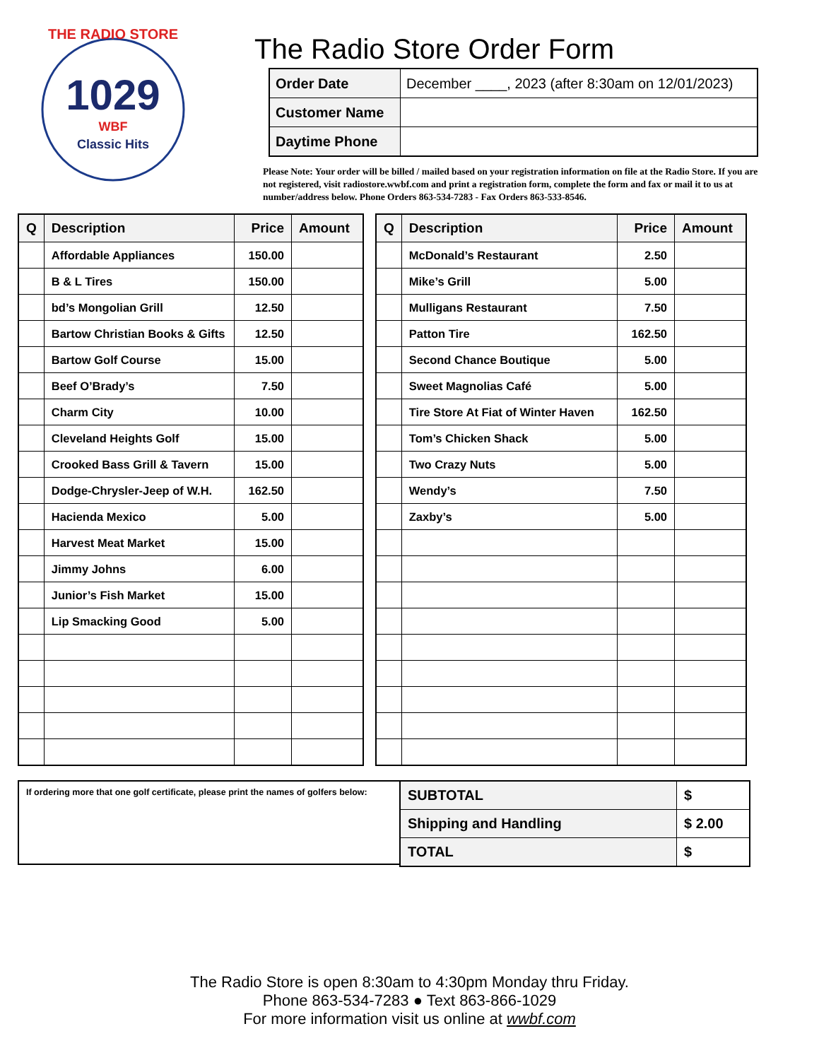THE RADIO STORE
1029
WBF
Classic Hits
The Radio Store Order Form
| Order Date | December ____, 2023 (after 8:30am on 12/01/2023) |
| Customer Name | |
| Daytime Phone | |
Please Note: Your order will be billed / mailed based on your registration information on file at the Radio Store. If you are not registered, visit radiostore.wwbf.com and print a registration form, complete the form and fax or mail it to us at number/address below. Phone Orders 863-534-7283 - Fax Orders 863-533-8546.
| Q | Description | Price | Amount |
| --- | --- | --- | --- |
| | Affordable Appliances | 150.00 | |
| | B & L Tires | 150.00 | |
| | bd’s Mongolian Grill | 12.50 | |
| | Bartow Christian Books & Gifts | 12.50 | |
| | Bartow Golf Course | 15.00 | |
| | Beef O’Brady’s | 7.50 | |
| | Charm City | 10.00 | |
| | Cleveland Heights Golf | 15.00 | |
| | Crooked Bass Grill & Tavern | 15.00 | |
| | Dodge-Chrysler-Jeep of W.H. | 162.50 | |
| | Hacienda Mexico | 5.00 | |
| | Harvest Meat Market | 15.00 | |
| | Jimmy Johns | 6.00 | |
| | Junior’s Fish Market | 15.00 | |
| | Lip Smacking Good | 5.00 | |
| Q | Description | Price | Amount |
| --- | --- | --- | --- |
| | McDonald’s Restaurant | 2.50 | |
| | Mike’s Grill | 5.00 | |
| | Mulligans Restaurant | 7.50 | |
| | Patton Tire | 162.50 | |
| | Second Chance Boutique | 5.00 | |
| | Sweet Magnolias Café | 5.00 | |
| | Tire Store At Fiat of Winter Haven | 162.50 | |
| | Tom’s Chicken Shack | 5.00 | |
| | Two Crazy Nuts | 5.00 | |
| | Wendy’s | 7.50 | |
| | Zaxby’s | 5.00 | |
If ordering more that one golf certificate, please print the names of golfers below:
| SUBTOTAL | $ |
| Shipping and Handling | $ 2.00 |
| TOTAL | $ |
The Radio Store is open 8:30am to 4:30pm Monday thru Friday.
Phone 863-534-7283 ● Text 863-866-1029
For more information visit us online at wwbf.com